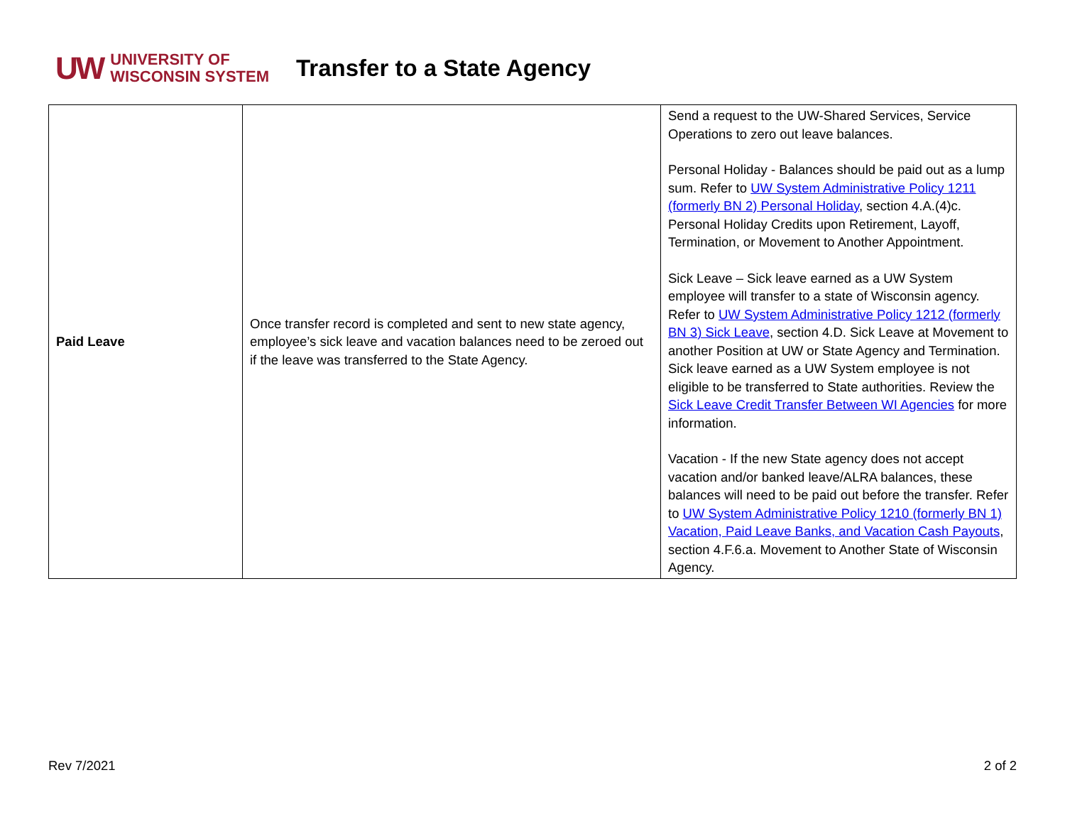UW UNIVERSITY OF
WISCONSIN SYSTEM
Transfer to a State Agency
| Paid Leave | Once transfer record is completed and sent to new state agency, employee’s sick leave and vacation balances need to be zeroed out if the leave was transferred to the State Agency. | Send a request to the UW-Shared Services, Service Operations to zero out leave balances. Personal Holiday - Balances should be paid out as a lump sum. Refer to UW System Administrative Policy 1211 (formerly BN 2) Personal Holiday , section 4.A.(4)c. Personal Holiday Credits upon Retirement, Layoff, Termination, or Movement to Another Appointment. Sick Leave – Sick leave earned as a UW System employee will transfer to a state of Wisconsin agency. Refer to UW System Administrative Policy 1212 (formerly BN 3) Sick Leave , section 4.D. Sick Leave at Movement to another Position at UW or State Agency and Termination. Sick leave earned as a UW System employee is not eligible to be transferred to State authorities. Review the Sick Leave Credit Transfer Between WI Agencies for more information. Vacation - If the new State agency does not accept vacation and/or banked leave/ALRA balances, these balances will need to be paid out before the transfer. Refer to UW System Administrative Policy 1210 (formerly BN 1) Vacation, Paid Leave Banks, and Vacation Cash Payouts , section 4.F.6.a. Movement to Another State of Wisconsin Agency. |
Rev 7/2021 2 of 2